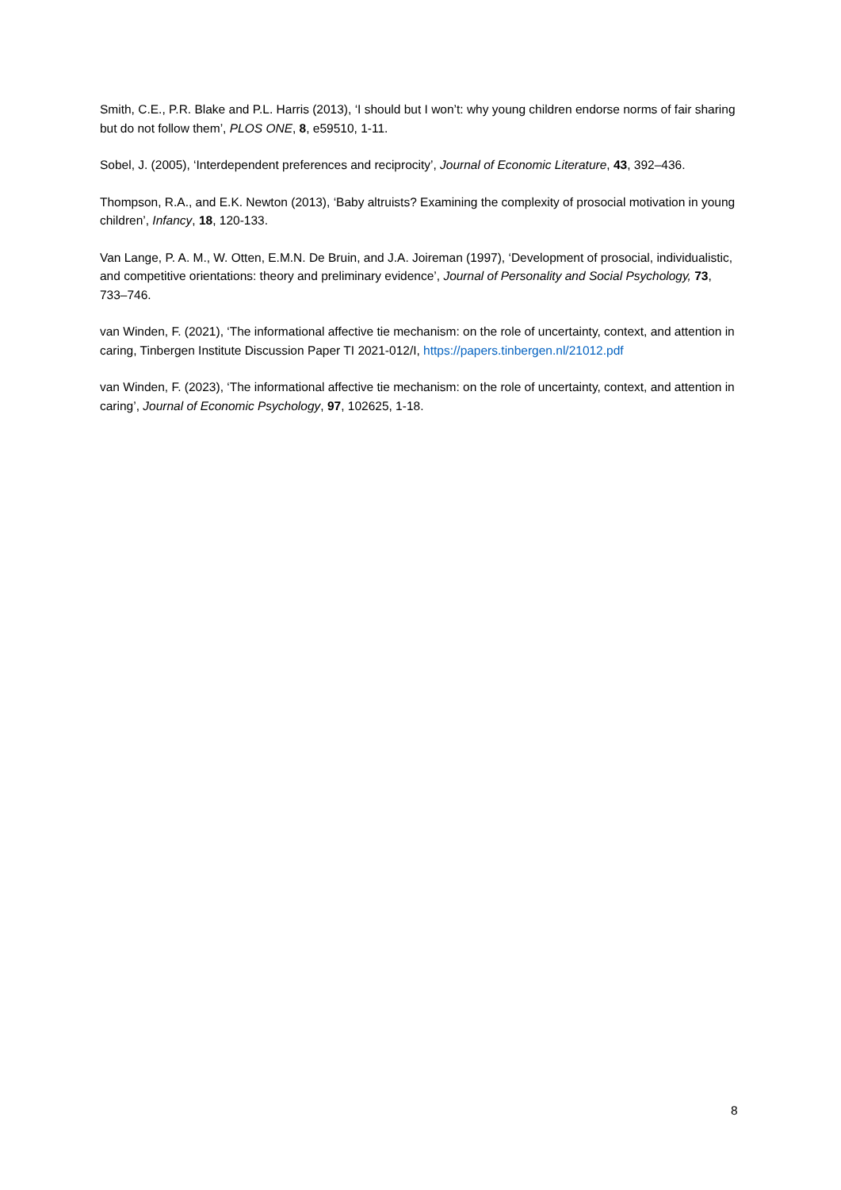Smith, C.E., P.R. Blake and P.L. Harris (2013), ‘I should but I won’t: why young children endorse norms of fair sharing but do not follow them’, PLOS ONE, 8, e59510, 1-11.
Sobel, J. (2005), ‘Interdependent preferences and reciprocity’, Journal of Economic Literature, 43, 392–436.
Thompson, R.A., and E.K. Newton (2013), ‘Baby altruists? Examining the complexity of prosocial motivation in young children’, Infancy, 18, 120-133.
Van Lange, P. A. M., W. Otten, E.M.N. De Bruin, and J.A. Joireman (1997), ‘Development of prosocial, individualistic, and competitive orientations: theory and preliminary evidence’, Journal of Personality and Social Psychology, 73, 733–746.
van Winden, F. (2021), ‘The informational affective tie mechanism: on the role of uncertainty, context, and attention in caring, Tinbergen Institute Discussion Paper TI 2021-012/I, https://papers.tinbergen.nl/21012.pdf
van Winden, F. (2023), ‘The informational affective tie mechanism: on the role of uncertainty, context, and attention in caring’, Journal of Economic Psychology, 97, 102625, 1-18.
8